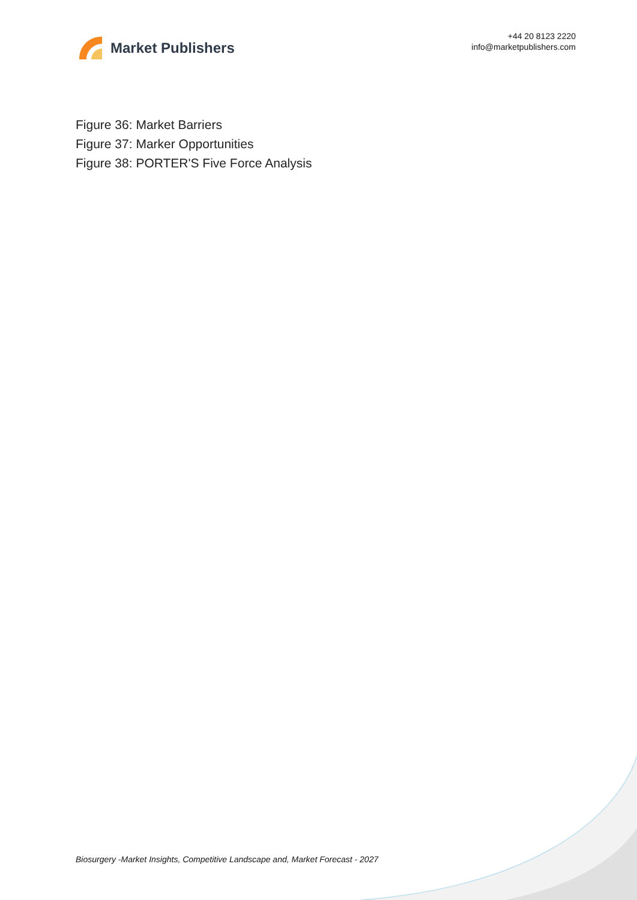Market Publishers
+44 20 8123 2220
info@marketpublishers.com
Figure 36: Market Barriers
Figure 37: Marker Opportunities
Figure 38: PORTER'S Five Force Analysis
Biosurgery -Market Insights, Competitive Landscape and, Market Forecast - 2027